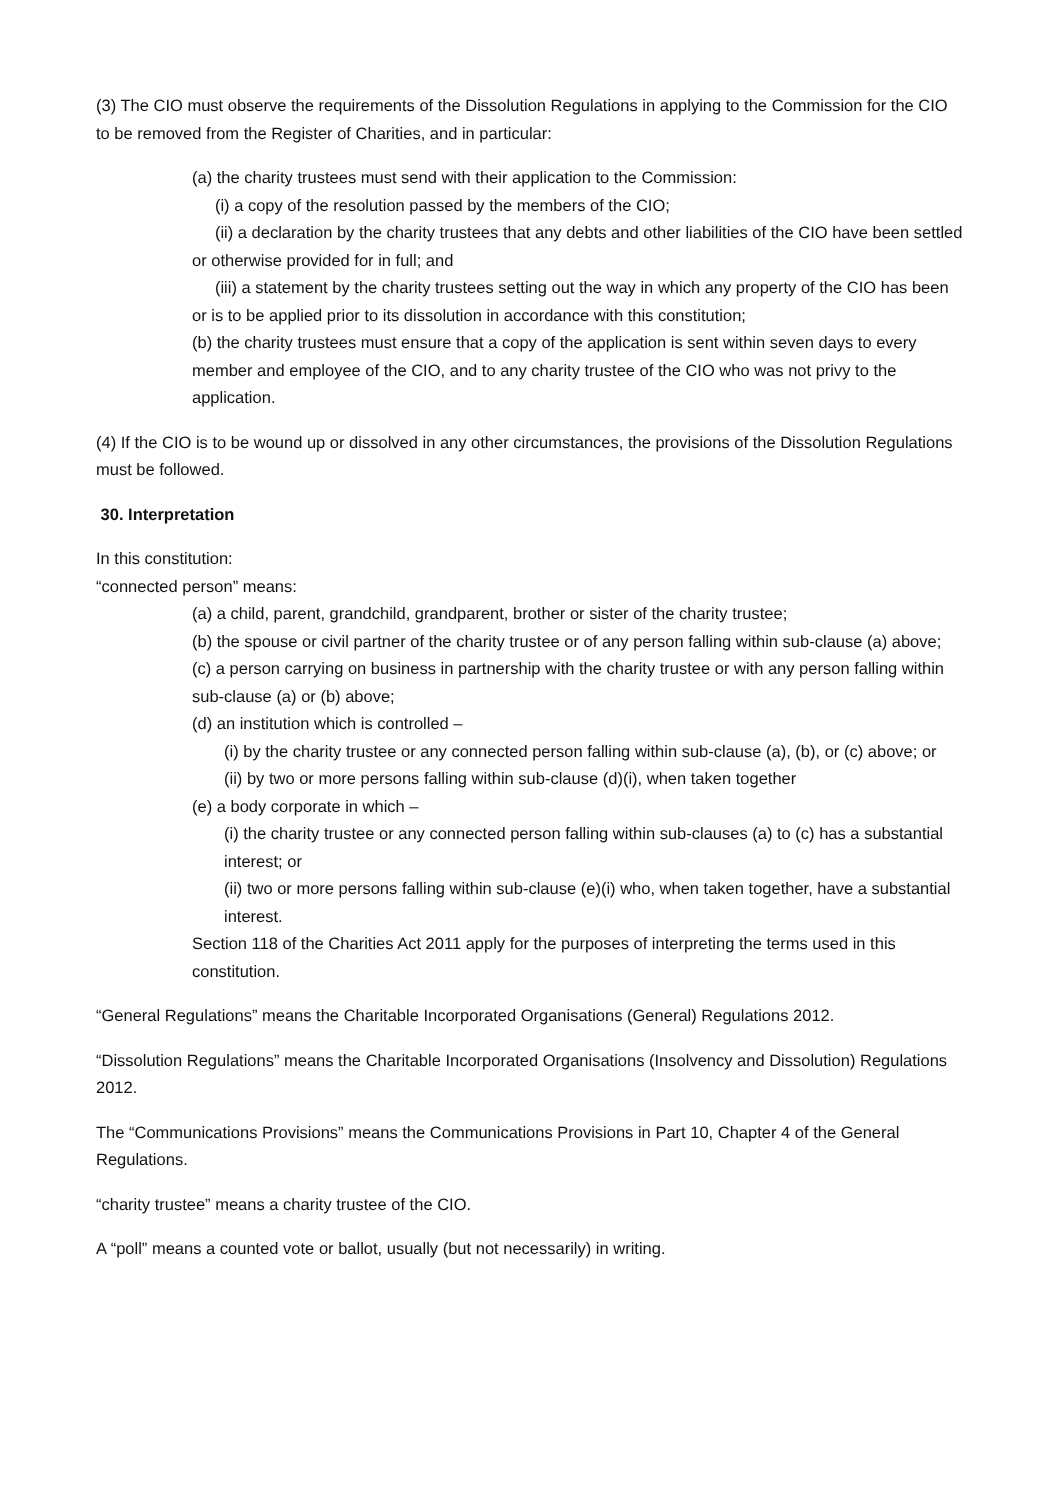(3) The CIO must observe the requirements of the Dissolution Regulations in applying to the Commission for the CIO to be removed from the Register of Charities, and in particular:
(a) the charity trustees must send with their application to the Commission:
(i) a copy of the resolution passed by the members of the CIO;
(ii) a declaration by the charity trustees that any debts and other liabilities of the CIO have been settled or otherwise provided for in full; and
(iii) a statement by the charity trustees setting out the way in which any property of the CIO has been or is to be applied prior to its dissolution in accordance with this constitution;
(b) the charity trustees must ensure that a copy of the application is sent within seven days to every member and employee of the CIO, and to any charity trustee of the CIO who was not privy to the application.
(4) If the CIO is to be wound up or dissolved in any other circumstances, the provisions of the Dissolution Regulations must be followed.
30. Interpretation
In this constitution:
“connected person” means:
(a) a child, parent, grandchild, grandparent, brother or sister of the charity trustee;
(b) the spouse or civil partner of the charity trustee or of any person falling within sub-clause (a) above;
(c) a person carrying on business in partnership with the charity trustee or with any person falling within sub-clause (a) or (b) above;
(d) an institution which is controlled –
(i) by the charity trustee or any connected person falling within sub-clause (a), (b), or (c) above; or
(ii) by two or more persons falling within sub-clause (d)(i), when taken together
(e) a body corporate in which –
(i) the charity trustee or any connected person falling within sub-clauses (a) to (c) has a substantial interest; or
(ii) two or more persons falling within sub-clause (e)(i) who, when taken together, have a substantial interest.
Section 118 of the Charities Act 2011 apply for the purposes of interpreting the terms used in this constitution.
“General Regulations” means the Charitable Incorporated Organisations (General) Regulations 2012.
“Dissolution Regulations” means the Charitable Incorporated Organisations (Insolvency and Dissolution) Regulations 2012.
The “Communications Provisions” means the Communications Provisions in Part 10, Chapter 4 of the General Regulations.
“charity trustee” means a charity trustee of the CIO.
A “poll” means a counted vote or ballot, usually (but not necessarily) in writing.